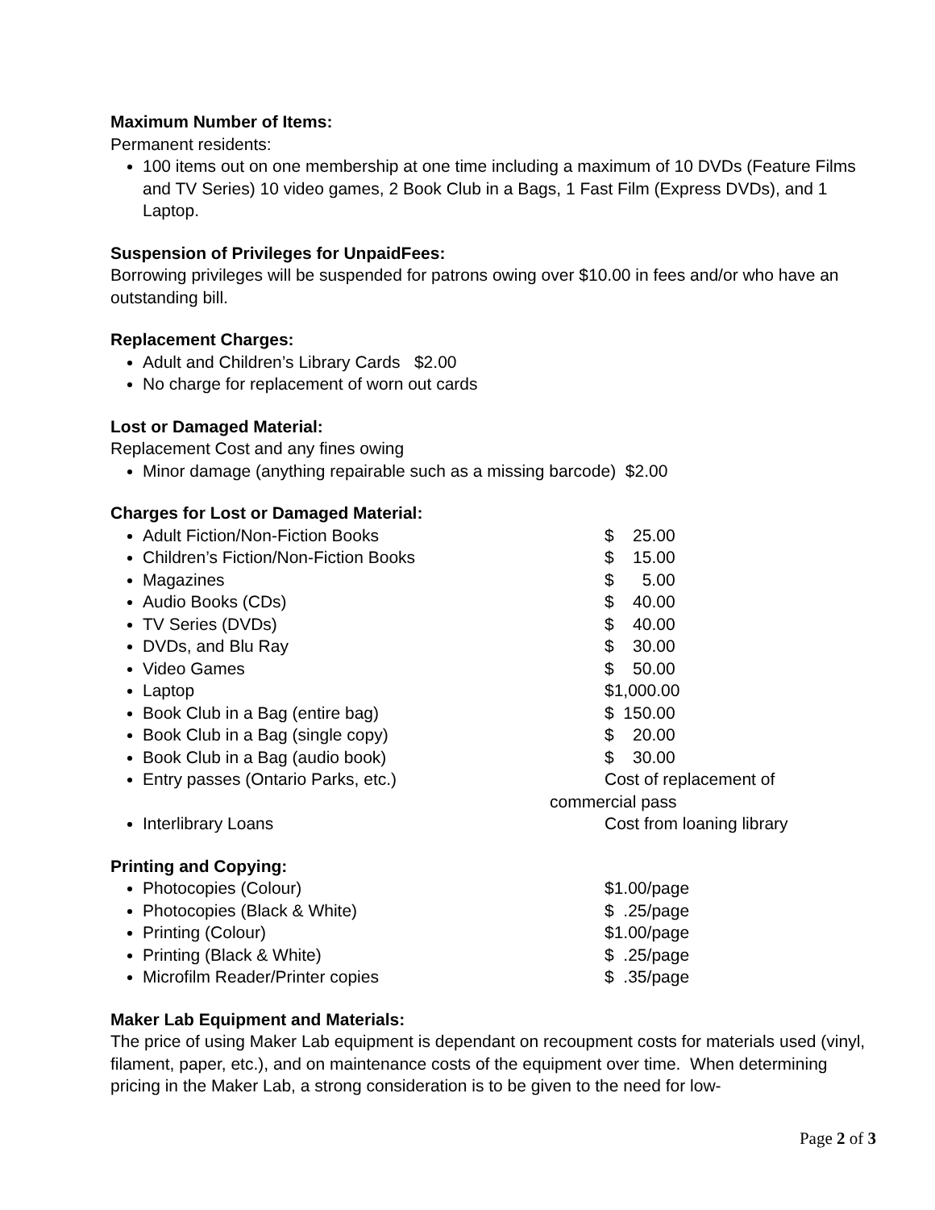Maximum Number of Items:
Permanent residents:
100 items out on one membership at one time including a maximum of 10 DVDs (Feature Films and TV Series) 10 video games, 2 Book Club in a Bags, 1 Fast Film (Express DVDs), and 1 Laptop.
Suspension of Privileges for UnpaidFees:
Borrowing privileges will be suspended for patrons owing over $10.00 in fees and/or who have an outstanding bill.
Replacement Charges:
Adult and Children’s Library Cards $2.00
No charge for replacement of worn out cards
Lost or Damaged Material:
Replacement Cost and any fines owing
Minor damage (anything repairable such as a missing barcode) $2.00
Charges for Lost or Damaged Material:
Adult Fiction/Non-Fiction Books $ 25.00
Children’s Fiction/Non-Fiction Books $ 15.00
Magazines $ 5.00
Audio Books (CDs) $ 40.00
TV Series (DVDs) $ 40.00
DVDs, and Blu Ray $ 30.00
Video Games $ 50.00
Laptop $1,000.00
Book Club in a Bag (entire bag) $ 150.00
Book Club in a Bag (single copy) $ 20.00
Book Club in a Bag (audio book) $ 30.00
Entry passes (Ontario Parks, etc.) Cost of replacement of
commercial pass
Interlibrary Loans Cost from loaning library
Printing and Copying:
Photocopies (Colour) $1.00/page
Photocopies (Black & White) $ .25/page
Printing (Colour) $1.00/page
Printing (Black & White) $ .25/page
Microfilm Reader/Printer copies $ .35/page
Maker Lab Equipment and Materials:
The price of using Maker Lab equipment is dependant on recoupment costs for materials used (vinyl, filament, paper, etc.), and on maintenance costs of the equipment over time. When determining pricing in the Maker Lab, a strong consideration is to be given to the need for low-
Page 2 of 3